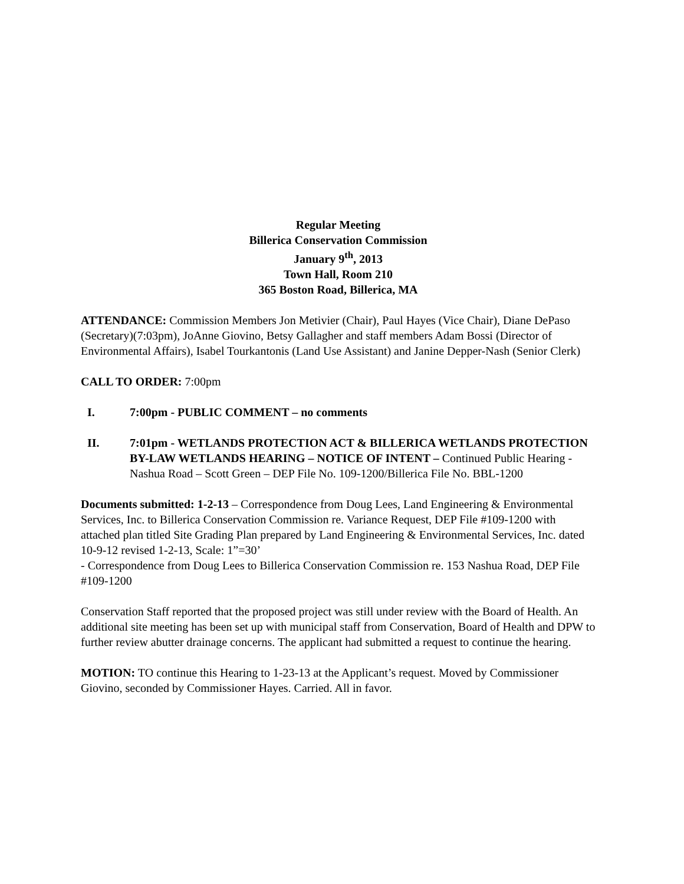Regular Meeting
Billerica Conservation Commission
January 9<sup>th</sup>, 2013
Town Hall, Room 210
365 Boston Road, Billerica, MA
ATTENDANCE: Commission Members Jon Metivier (Chair), Paul Hayes (Vice Chair), Diane DePaso (Secretary)(7:03pm), JoAnne Giovino, Betsy Gallagher and staff members Adam Bossi (Director of Environmental Affairs), Isabel Tourkantonis (Land Use Assistant) and Janine Depper-Nash (Senior Clerk)
CALL TO ORDER: 7:00pm
I. 7:00pm - PUBLIC COMMENT – no comments
II. 7:01pm - WETLANDS PROTECTION ACT & BILLERICA WETLANDS PROTECTION BY-LAW WETLANDS HEARING – NOTICE OF INTENT – Continued Public Hearing - Nashua Road – Scott Green – DEP File No. 109-1200/Billerica File No. BBL-1200
Documents submitted: 1-2-13 – Correspondence from Doug Lees, Land Engineering & Environmental Services, Inc. to Billerica Conservation Commission re. Variance Request, DEP File #109-1200 with attached plan titled Site Grading Plan prepared by Land Engineering & Environmental Services, Inc. dated 10-9-12 revised 1-2-13, Scale: 1”=30’
- Correspondence from Doug Lees to Billerica Conservation Commission re. 153 Nashua Road, DEP File #109-1200
Conservation Staff reported that the proposed project was still under review with the Board of Health. An additional site meeting has been set up with municipal staff from Conservation, Board of Health and DPW to further review abutter drainage concerns. The applicant had submitted a request to continue the hearing.
MOTION: TO continue this Hearing to 1-23-13 at the Applicant’s request. Moved by Commissioner Giovino, seconded by Commissioner Hayes. Carried. All in favor.